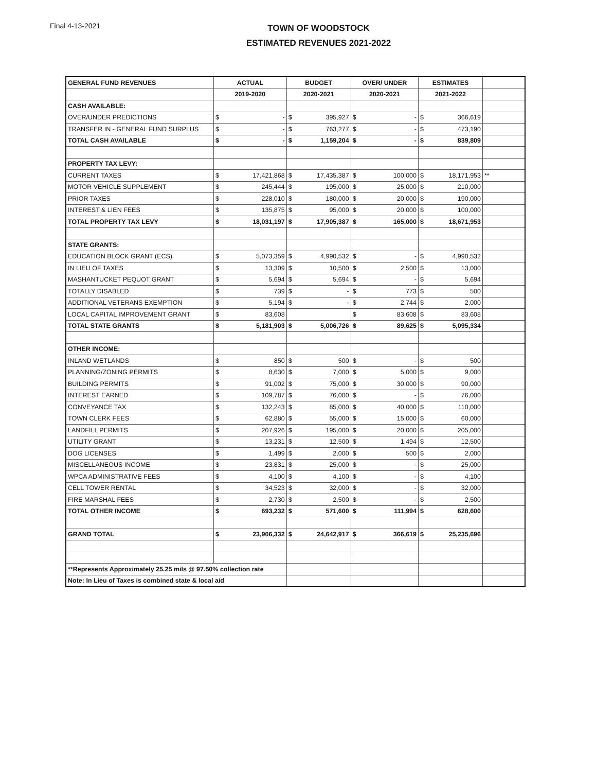Final 4-13-2021
TOWN OF WOODSTOCK
ESTIMATED REVENUES 2021-2022
| GENERAL FUND REVENUES | ACTUAL | | BUDGET | | OVER/ UNDER | | ESTIMATES | | |
| --- | --- | --- | --- | --- | --- | --- | --- | --- | --- |
| | 2019-2020 | | 2020-2021 | | 2020-2021 | | 2021-2022 | | |
| CASH AVAILABLE: | | | | | | | | | |
| OVER/UNDER PREDICTIONS | $ | - | $ | 395,927 | $ | - | $ | 366,619 | |
| TRANSFER IN - GENERAL FUND SURPLUS | $ | - | $ | 763,277 | $ | - | $ | 473,190 | |
| TOTAL CASH AVAILABLE | $ | - | $ | 1,159,204 | $ | - | $ | 839,809 | |
| PROPERTY TAX LEVY: | | | | | | | | | |
| CURRENT TAXES | $ | 17,421,868 | $ | 17,435,387 | $ | 100,000 | $ | 18,171,953 | ** |
| MOTOR VEHICLE SUPPLEMENT | $ | 245,444 | $ | 195,000 | $ | 25,000 | $ | 210,000 | |
| PRIOR TAXES | $ | 228,010 | $ | 180,000 | $ | 20,000 | $ | 190,000 | |
| INTEREST & LIEN FEES | $ | 135,875 | $ | 95,000 | $ | 20,000 | $ | 100,000 | |
| TOTAL PROPERTY TAX LEVY | $ | 18,031,197 | $ | 17,905,387 | $ | 165,000 | $ | 18,671,953 | |
| STATE GRANTS: | | | | | | | | | |
| EDUCATION BLOCK GRANT (ECS) | $ | 5,073,359 | $ | 4,990,532 | $ | - | $ | 4,990,532 | |
| IN LIEU OF TAXES | $ | 13,309 | $ | 10,500 | $ | 2,500 | $ | 13,000 | |
| MASHANTUCKET PEQUOT GRANT | $ | 5,694 | $ | 5,694 | $ | - | $ | 5,694 | |
| TOTALLY DISABLED | $ | 739 | $ | - | $ | 773 | $ | 500 | |
| ADDITIONAL VETERANS EXEMPTION | $ | 5,194 | $ | - | $ | 2,744 | $ | 2,000 | |
| LOCAL CAPITAL IMPROVEMENT GRANT | $ | 83,608 | | | $ | 83,608 | $ | 83,608 | |
| TOTAL STATE GRANTS | $ | 5,181,903 | $ | 5,006,726 | $ | 89,625 | $ | 5,095,334 | |
| OTHER INCOME: | | | | | | | | | |
| INLAND WETLANDS | $ | 850 | $ | 500 | $ | - | $ | 500 | |
| PLANNING/ZONING PERMITS | $ | 8,630 | $ | 7,000 | $ | 5,000 | $ | 9,000 | |
| BUILDING PERMITS | $ | 91,002 | $ | 75,000 | $ | 30,000 | $ | 90,000 | |
| INTEREST EARNED | $ | 109,787 | $ | 76,000 | $ | - | $ | 76,000 | |
| CONVEYANCE TAX | $ | 132,243 | $ | 85,000 | $ | 40,000 | $ | 110,000 | |
| TOWN CLERK FEES | $ | 62,880 | $ | 55,000 | $ | 15,000 | $ | 60,000 | |
| LANDFILL PERMITS | $ | 207,926 | $ | 195,000 | $ | 20,000 | $ | 205,000 | |
| UTILITY GRANT | $ | 13,231 | $ | 12,500 | $ | 1,494 | $ | 12,500 | |
| DOG LICENSES | $ | 1,499 | $ | 2,000 | $ | 500 | $ | 2,000 | |
| MISCELLANEOUS INCOME | $ | 23,831 | $ | 25,000 | $ | - | $ | 25,000 | |
| WPCA ADMINISTRATIVE FEES | $ | 4,100 | $ | 4,100 | $ | - | $ | 4,100 | |
| CELL TOWER RENTAL | $ | 34,523 | $ | 32,000 | $ | - | $ | 32,000 | |
| FIRE MARSHAL FEES | $ | 2,730 | $ | 2,500 | $ | - | $ | 2,500 | |
| TOTAL OTHER INCOME | $ | 693,232 | $ | 571,600 | $ | 111,994 | $ | 628,600 | |
| GRAND TOTAL | $ | 23,906,332 | $ | 24,642,917 | $ | 366,619 | $ | 25,235,696 | |
| **Represents Approximately 25.25 mils @ 97.50% collection rate | | | | | | | | | |
| Note: In Lieu of Taxes is combined state & local aid | | | | | | | | | |